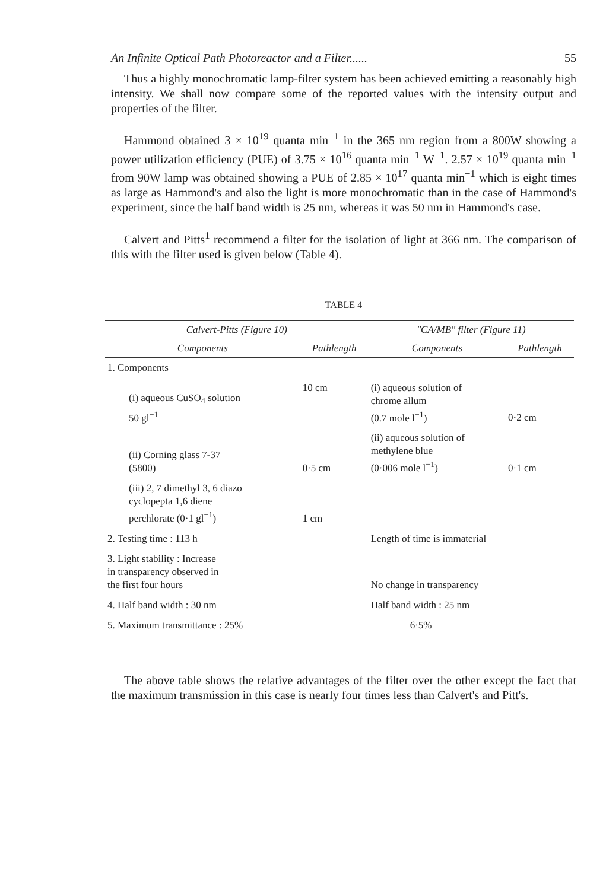An Infinite Optical Path Photoreactor and a Filter...... 55
Thus a highly monochromatic lamp-filter system has been achieved emitting a reasonably high intensity. We shall now compare some of the reported values with the intensity output and properties of the filter.
Hammond obtained 3 × 10<sup>19</sup> quanta min<sup>−1</sup> in the 365 nm region from a 800W showing a power utilization efficiency (PUE) of 3.75 × 10<sup>16</sup> quanta min<sup>−1</sup> W<sup>−1</sup>. 2.57 × 10<sup>19</sup> quanta min<sup>−1</sup> from 90W lamp was obtained showing a PUE of 2.85 × 10<sup>17</sup> quanta min<sup>−1</sup> which is eight times as large as Hammond's and also the light is more monochromatic than in the case of Hammond's experiment, since the half band width is 25 nm, whereas it was 50 nm in Hammond's case.
Calvert and Pitts<sup>1</sup> recommend a filter for the isolation of light at 366 nm. The comparison of this with the filter used is given below (Table 4).
TABLE 4
| Calvert-Pitts (Figure 10) | | "CA/MB" filter (Figure 11) | |
| --- | --- | --- | --- |
| Components | Pathlength | Components | Pathlength |
| 1. Components | | | |
| (i) aqueous CuSO<sub>4</sub> solution 50 gl<sup>−1</sup> | 10 cm | (i) aqueous solution of chrome allum (0.7 mole l<sup>−1</sup>) | 0·2 cm |
| (ii) Corning glass 7-37 (5800) | 0·5 cm | (ii) aqueous solution of methylene blue (0·006 mole l<sup>−1</sup>) | 0·1 cm |
| (iii) 2, 7 dimethyl 3, 6 diazo cyclopepta 1,6 diene perchlorate (0·1 gl<sup>−1</sup>) | 1 cm | | |
| 2. Testing time : 113 h | | Length of time is immaterial | |
| 3. Light stability : Increase in transparency observed in the first four hours | | No change in transparency | |
| 4. Half band width : 30 nm | | Half band width : 25 nm | |
| 5. Maximum transmittance : 25% | | 6·5% | |
The above table shows the relative advantages of the filter over the other except the fact that the maximum transmission in this case is nearly four times less than Calvert's and Pitt's.